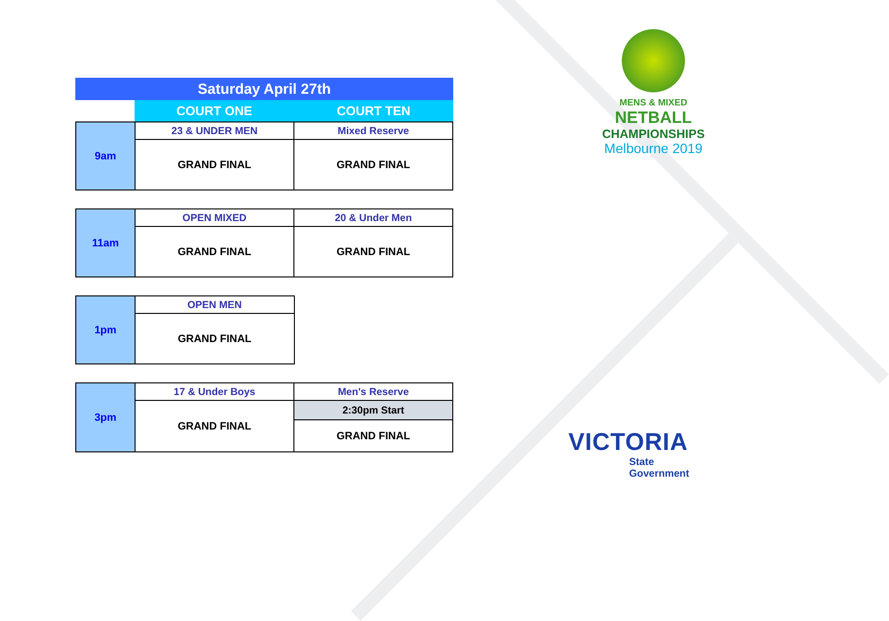Saturday April 27th
| | COURT ONE | COURT TEN |
| 9am | 23 & UNDER MEN | Mixed Reserve |
| | GRAND FINAL | GRAND FINAL |
| 11am | OPEN MIXED | 20 & Under Men |
| | GRAND FINAL | GRAND FINAL |
| 1pm | OPEN MEN | |
| | GRAND FINAL | |
| 3pm | 17 & Under Boys | Men's Reserve |
| | GRAND FINAL | 2:30pm Start |
| | | GRAND FINAL |
MENS & MIXED
NETBALL
CHAMPIONSHIPS
Melbourne 2019
VICTORIA
State
Government